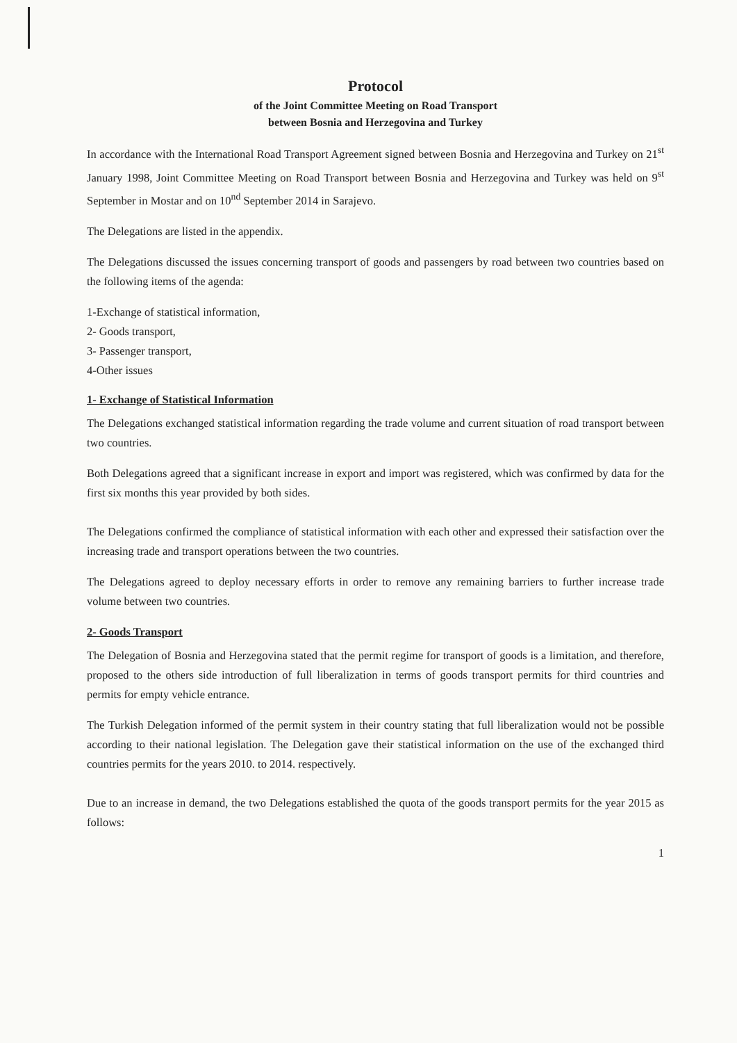Protocol
of the Joint Committee Meeting on Road Transport
between Bosnia and Herzegovina and Turkey
In accordance with the International Road Transport Agreement signed between Bosnia and Herzegovina and Turkey on 21<sup>st</sup> January 1998, Joint Committee Meeting on Road Transport between Bosnia and Herzegovina and Turkey was held on 9<sup>st</sup> September in Mostar and on 10<sup>nd</sup> September 2014 in Sarajevo.
The Delegations are listed in the appendix.
The Delegations discussed the issues concerning transport of goods and passengers by road between two countries based on the following items of the agenda:
1-Exchange of statistical information,
2- Goods transport,
3- Passenger transport,
4-Other issues
1- Exchange of Statistical Information
The Delegations exchanged statistical information regarding the trade volume and current situation of road transport between two countries.
Both Delegations agreed that a significant increase in export and import was registered, which was confirmed by data for the first six months this year provided by both sides.
The Delegations confirmed the compliance of statistical information with each other and expressed their satisfaction over the increasing trade and transport operations between the two countries.
The Delegations agreed to deploy necessary efforts in order to remove any remaining barriers to further increase trade volume between two countries.
2- Goods Transport
The Delegation of Bosnia and Herzegovina stated that the permit regime for transport of goods is a limitation, and therefore, proposed to the others side introduction of full liberalization in terms of goods transport permits for third countries and permits for empty vehicle entrance.
The Turkish Delegation informed of the permit system in their country stating that full liberalization would not be possible according to their national legislation. The Delegation gave their statistical information on the use of the exchanged third countries permits for the years 2010. to 2014. respectively.
Due to an increase in demand, the two Delegations established the quota of the goods transport permits for the year 2015 as follows:
1